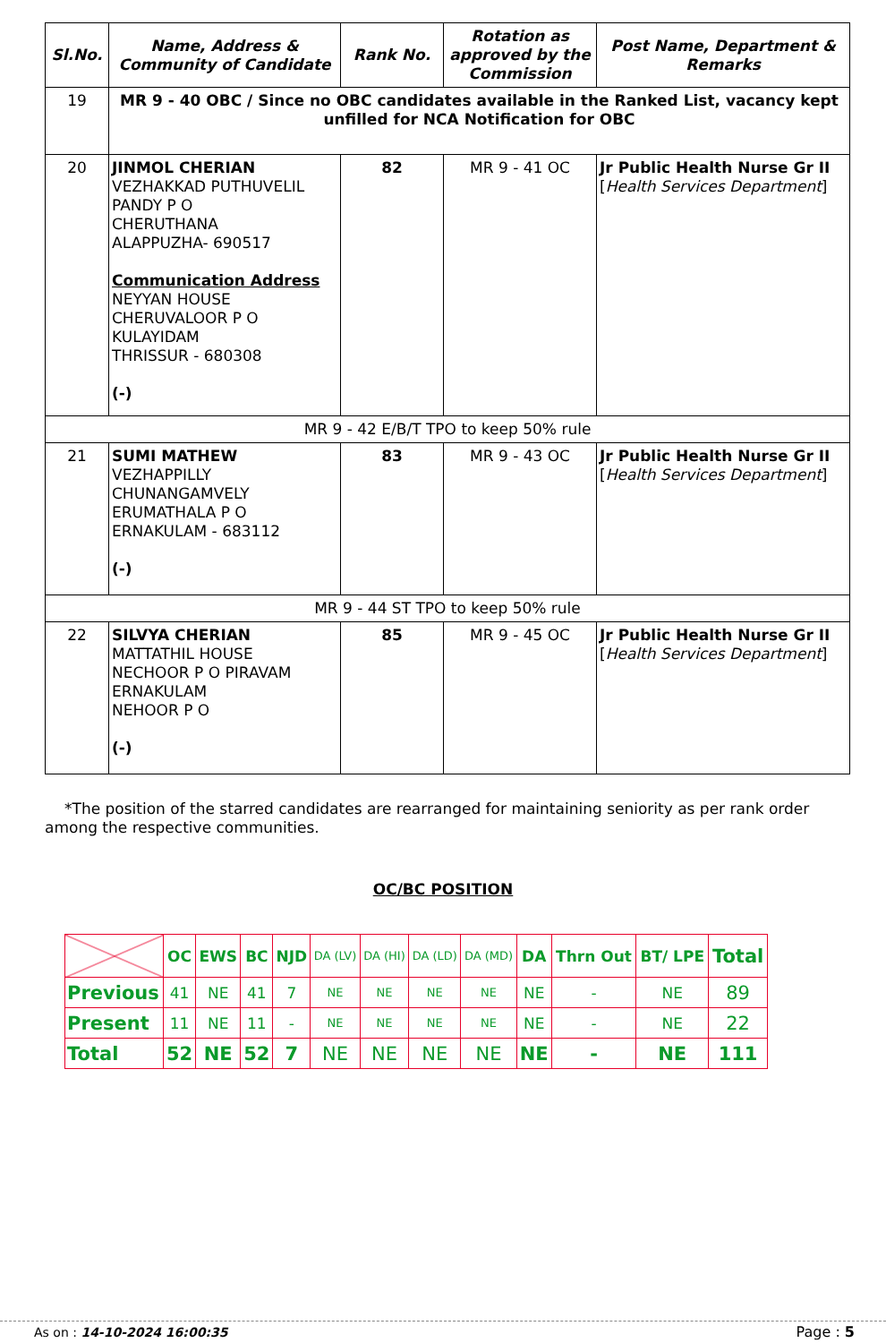| Sl.No. | Name, Address & Community of Candidate | Rank No. | Rotation as approved by the Commission | Post Name, Department & Remarks |
| --- | --- | --- | --- | --- |
| 19 | MR 9 - 40 OBC / Since no OBC candidates available in the Ranked List, vacancy kept unfilled for NCA Notification for OBC | | | |
| 20 | JINMOL CHERIAN VEZHAKKAD PUTHUVELIL PANDY P O CHERUTHANA ALAPPUZHA- 690517 Communication Address NEYYAN HOUSE CHERUVALOOR P O KULAYIDAM THRISSUR - 680308 (-) | 82 | MR 9 - 41 OC | Jr Public Health Nurse Gr II [ Health Services Department ] |
| MR 9 - 42 E/B/T TPO to keep 50% rule | | | | |
| 21 | SUMI MATHEW VEZHAPPILLY CHUNANGAMVELY ERUMATHALA P O ERNAKULAM - 683112 (-) | 83 | MR 9 - 43 OC | Jr Public Health Nurse Gr II [ Health Services Department ] |
| MR 9 - 44 ST TPO to keep 50% rule | | | | |
| 22 | SILVYA CHERIAN MATTATHIL HOUSE NECHOOR P O PIRAVAM ERNAKULAM NEHOOR P O (-) | 85 | MR 9 - 45 OC | Jr Public Health Nurse Gr II [ Health Services Department ] |
*The position of the starred candidates are rearranged for maintaining seniority as per rank order among the respective communities.
OC/BC POSITION
| | OC | EWS | BC | NJD | DA (LV) | DA (HI) | DA (LD) | DA (MD) | DA | Thrn Out | BT/ LPE | Total |
| Previous | 41 | NE | 41 | 7 | NE | NE | NE | NE | NE | - | NE | 89 |
| Present | 11 | NE | 11 | - | NE | NE | NE | NE | NE | - | NE | 22 |
| Total | 52 | NE | 52 | 7 | NE | NE | NE | NE | NE | - | NE | 111 |
As on : 14-10-2024 16:00:35 Page : 5